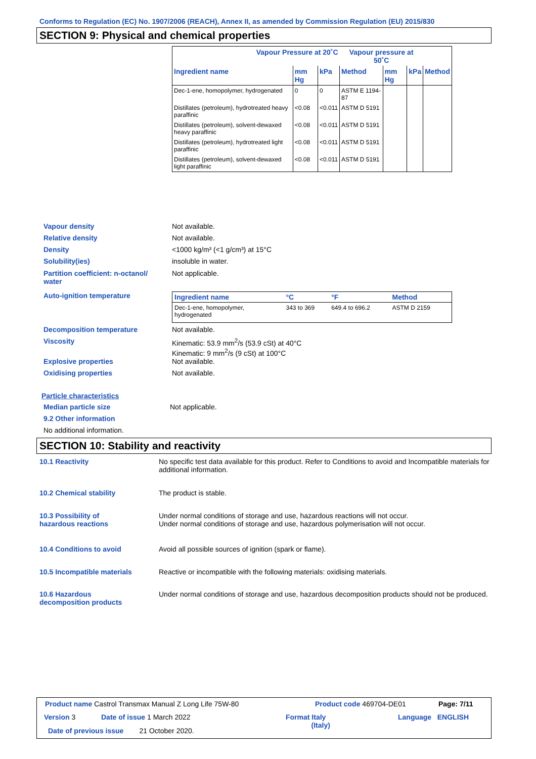Conforms to Regulation (EC) No. 1907/2006 (REACH), Annex II, as amended by Commission Regulation (EU) 2015/830
SECTION 9: Physical and chemical properties
| Vapour Pressure at 20˚C | | | Vapour pressure at 50˚C | | | |
| --- | --- | --- | --- | --- | --- | --- |
| Ingredient name | mm Hg | kPa | Method | mm Hg | kPa | Method |
| Dec-1-ene, homopolymer, hydrogenated | 0 | 0 | ASTM E 1194-87 | | | |
| Distillates (petroleum), hydrotreated heavy paraffinic | <0.08 | <0.011 | ASTM D 5191 | | | |
| Distillates (petroleum), solvent-dewaxed heavy paraffinic | <0.08 | <0.011 | ASTM D 5191 | | | |
| Distillates (petroleum), hydrotreated light paraffinic | <0.08 | <0.011 | ASTM D 5191 | | | |
| Distillates (petroleum), solvent-dewaxed light paraffinic | <0.08 | <0.011 | ASTM D 5191 | | | |
Vapour density Not available.
Relative density Not available.
Density <1000 kg/m³ (<1 g/cm³) at 15°C
Solubility(ies) insoluble in water.
Partition coefficient: n-octanol/
water
Not applicable.
Auto-ignition temperature
| Ingredient name | °C | °F | Method |
| Dec-1-ene, homopolymer, hydrogenated | 343 to 369 | 649.4 to 696.2 | ASTM D 2159 |
Decomposition temperature Not available.
Viscosity Kinematic: 53.9 mm<sup>2</sup>/s (53.9 cSt) at 40°C
Kinematic: 9 mm<sup>2</sup>/s (9 cSt) at 100°C
Explosive properties Not available.
Oxidising properties Not available.
Particle characteristics
Median particle size Not applicable.
9.2 Other information
No additional information.
SECTION 10: Stability and reactivity
10.1 Reactivity No specific test data available for this product. Refer to Conditions to avoid and Incompatible materials for additional information.
10.2 Chemical stability The product is stable.
10.3 Possibility of
hazardous reactions
Under normal conditions of storage and use, hazardous reactions will not occur.
Under normal conditions of storage and use, hazardous polymerisation will not occur.
10.4 Conditions to avoid Avoid all possible sources of ignition (spark or flame).
10.5 Incompatible materials Reactive or incompatible with the following materials: oxidising materials.
10.6 Hazardous
decomposition products
Under normal conditions of storage and use, hazardous decomposition products should not be produced.
Product name Castrol Transmax Manual Z Long Life 75W-80
Product code 469704-DE01 Page: 7/11
Version 3 Date of issue 1 March 2022
Format Italy
(Italy)
Language ENGLISH
Date of previous issue 21 October 2020.